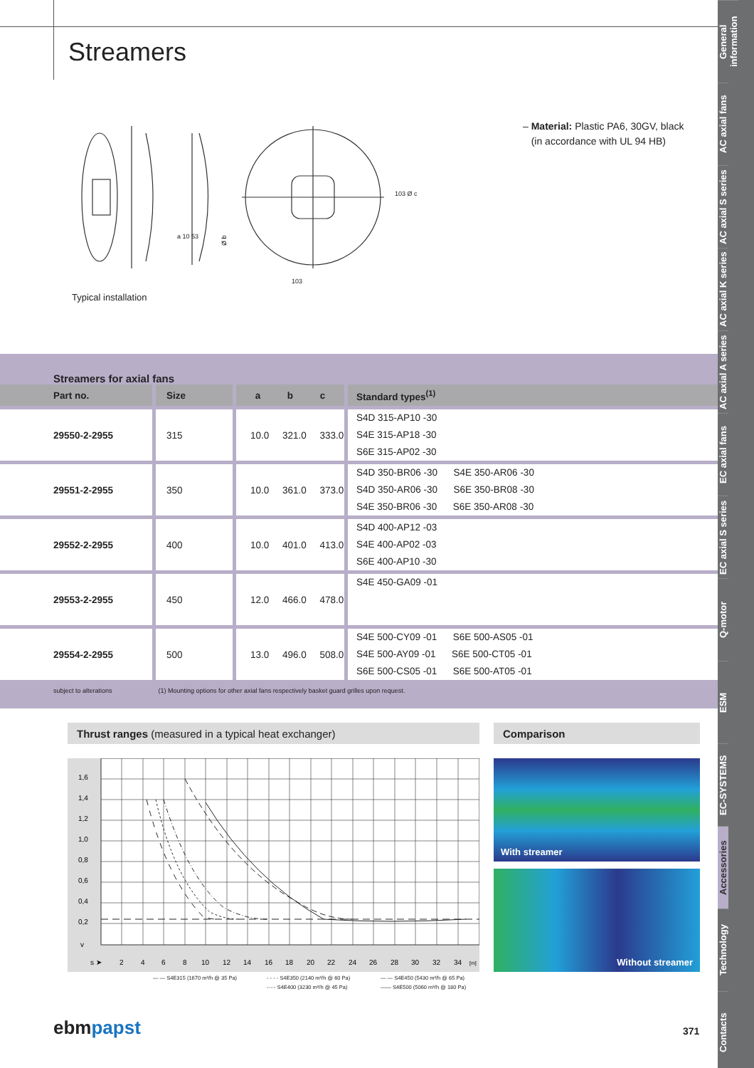General information
AC axial fans
AC axial S series
AC axial K series
AC axial A series
EC axial fans
EC axial S series
Q-motor
ESM
EC-SYSTEMS
Accessories
Technology
Contacts
Streamers
Ø b
a 10 53
103
103 Ø c
Typical installation
– Material: Plastic PA6, 30GV, black
(in accordance with UL 94 HB)
Streamers for axial fans
| Part no. | Size | a b c | Standard types<sup>(1)</sup> |
| --- | --- | --- | --- |
| 29550-2-2955 | 315 | 10.0 321.0 333.0 | S4D 315-AP10 -30 S4E 315-AP18 -30 S6E 315-AP02 -30 |
| 29551-2-2955 | 350 | 10.0 361.0 373.0 | S4D 350-BR06 -30 S4E 350-AR06 -30 S4D 350-AR06 -30 S6E 350-BR08 -30 S4E 350-BR06 -30 S6E 350-AR08 -30 |
| 29552-2-2955 | 400 | 10.0 401.0 413.0 | S4D 400-AP12 -03 S4E 400-AP02 -03 S6E 400-AP10 -30 |
| 29553-2-2955 | 450 | 12.0 466.0 478.0 | S4E 450-GA09 -01 |
| 29554-2-2955 | 500 | 13.0 496.0 508.0 | S4E 500-CY09 -01 S6E 500-AS05 -01 S4E 500-AY09 -01 S6E 500-CT05 -01 S6E 500-CS05 -01 S6E 500-AT05 -01 |
subject to alterations (1) Mounting options for other axial fans respectively basket guard grilles upon request.
Thrust ranges (measured in a typical heat exchanger)
1,6
1,4
1,2
1,0
0,8
0,6
0,4
0,2
v
s ➤
2
4
6
8
10
12
14
16
18
20
22
24
26
28
30
32
34
[m]
— — S4E315 (1670 m³/h @ 35 Pa) - - - - S4E350 (2140 m³/h @ 60 Pa) — — S4E450 (5430 m³/h @ 65 Pa) -·-·- S4E400 (3230 m³/h @ 45 Pa) —— S4E500 (5060 m³/h @ 180 Pa)
Comparison
With streamer
Without streamer
ebmpapst 371